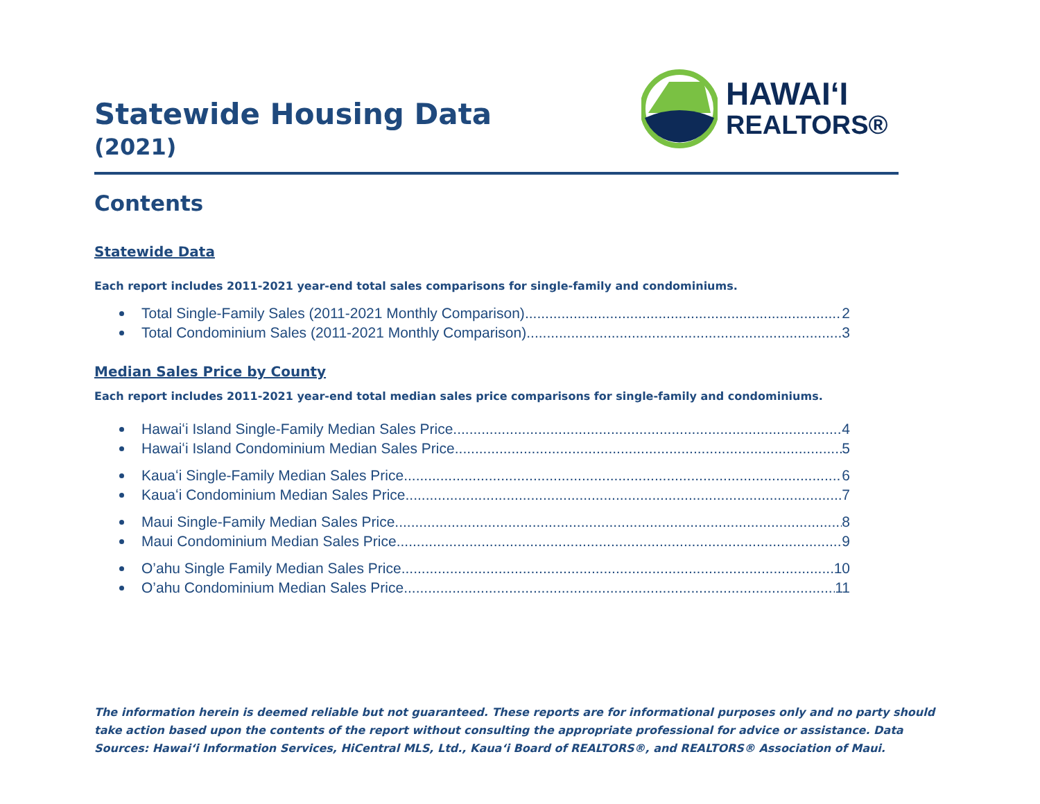Statewide Housing Data
(2021)
HAWAIʻI
REALTORS®
Contents
Statewide Data
Each report includes 2011-2021 year-end total sales comparisons for single-family and condominiums.
Total Single-Family Sales (2011-2021 Monthly Comparison) 2
Total Condominium Sales (2011-2021 Monthly Comparison) 3
Median Sales Price by County
Each report includes 2011-2021 year-end total median sales price comparisons for single-family and condominiums.
Hawaiʻi Island Single-Family Median Sales Price 4
Hawaiʻi Island Condominium Median Sales Price 5
Kauaʻi Single-Family Median Sales Price 6
Kauaʻi Condominium Median Sales Price 7
Maui Single-Family Median Sales Price 8
Maui Condominium Median Sales Price 9
O’ahu Single Family Median Sales Price 10
O’ahu Condominium Median Sales Price 11
The information herein is deemed reliable but not guaranteed. These reports are for informational purposes only and no party should take action based upon the contents of the report without consulting the appropriate professional for advice or assistance. Data Sources: Hawaiʻi Information Services, HiCentral MLS, Ltd., Kauaʻi Board of REALTORS®, and REALTORS® Association of Maui.